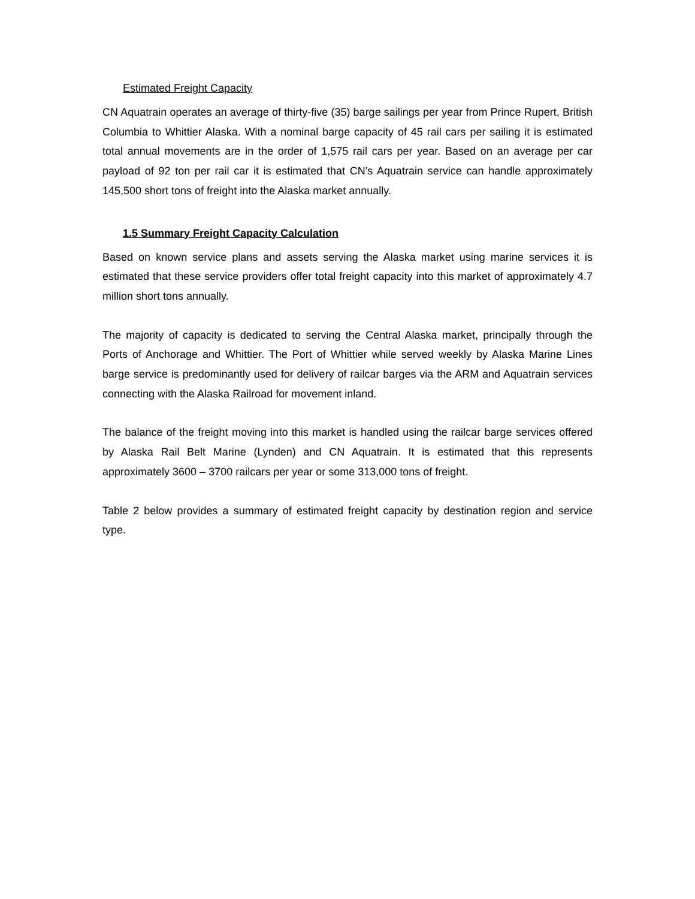Estimated Freight Capacity
CN Aquatrain operates an average of thirty-five (35) barge sailings per year from Prince Rupert, British Columbia to Whittier Alaska. With a nominal barge capacity of 45 rail cars per sailing it is estimated total annual movements are in the order of 1,575 rail cars per year. Based on an average per car payload of 92 ton per rail car it is estimated that CN’s Aquatrain service can handle approximately 145,500 short tons of freight into the Alaska market annually.
1.5 Summary Freight Capacity Calculation
Based on known service plans and assets serving the Alaska market using marine services it is estimated that these service providers offer total freight capacity into this market of approximately 4.7 million short tons annually.
The majority of capacity is dedicated to serving the Central Alaska market, principally through the Ports of Anchorage and Whittier. The Port of Whittier while served weekly by Alaska Marine Lines barge service is predominantly used for delivery of railcar barges via the ARM and Aquatrain services connecting with the Alaska Railroad for movement inland.
The balance of the freight moving into this market is handled using the railcar barge services offered by Alaska Rail Belt Marine (Lynden) and CN Aquatrain. It is estimated that this represents approximately 3600 – 3700 railcars per year or some 313,000 tons of freight.
Table 2 below provides a summary of estimated freight capacity by destination region and service type.